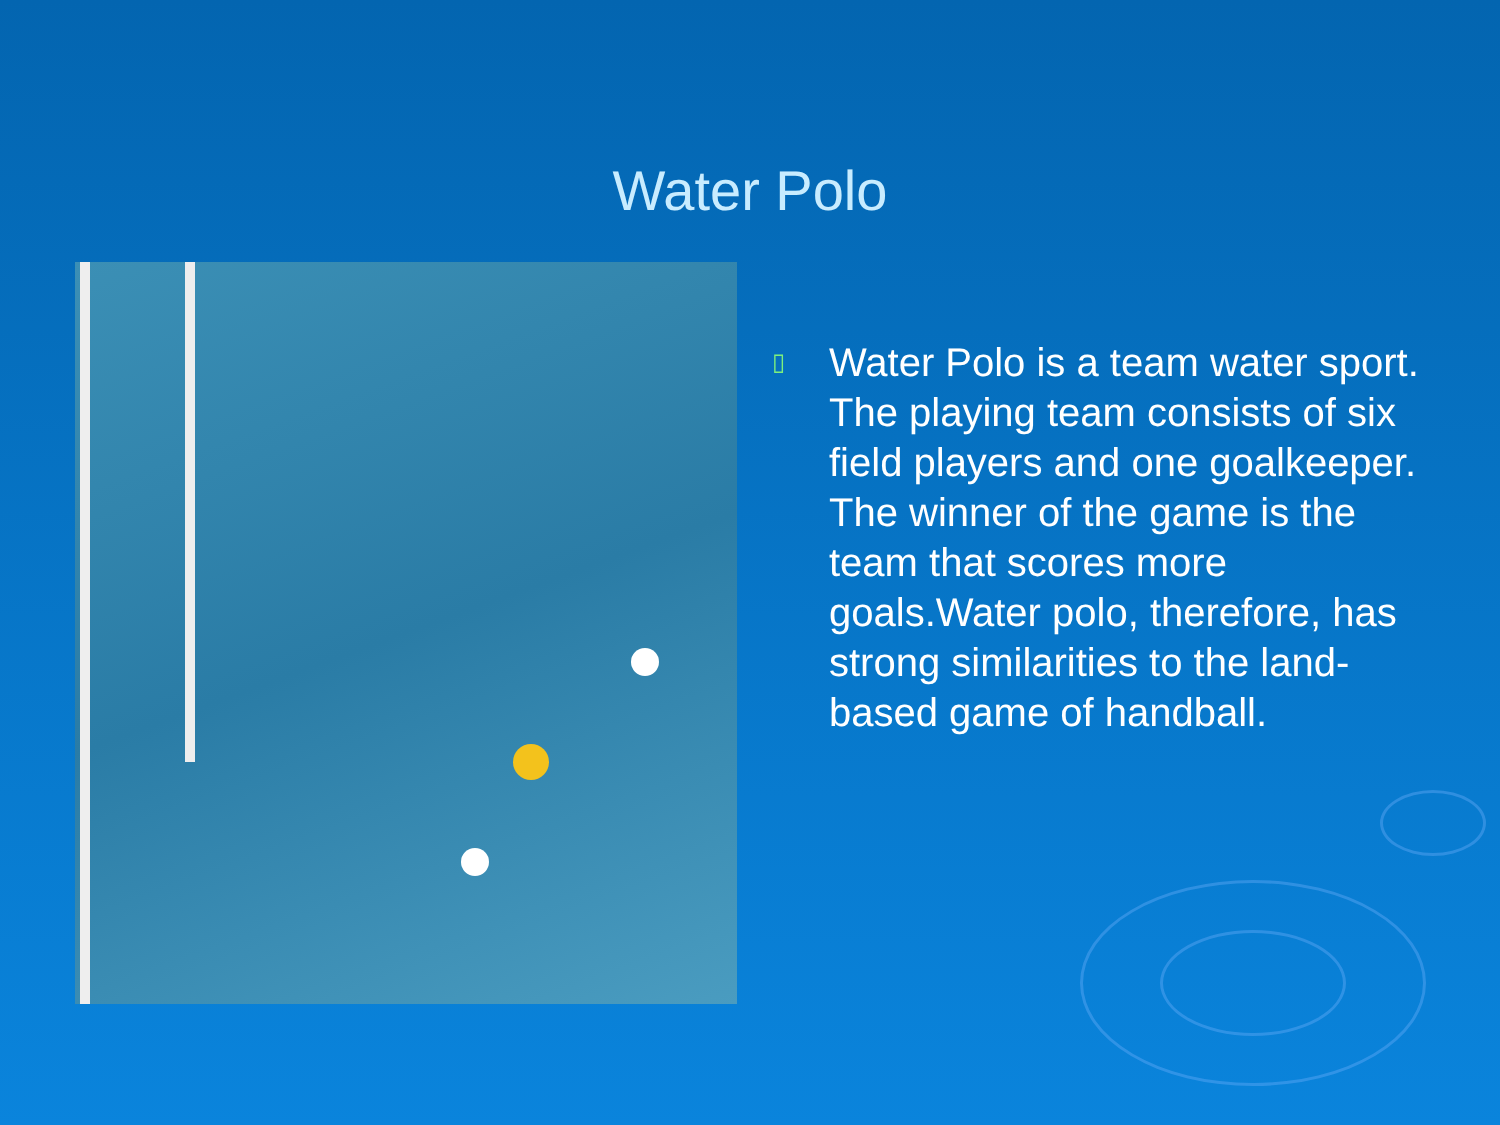Water Polo
▯
Water Polo is a team water sport. The playing team consists of six field players and one goalkeeper. The winner of the game is the team that scores more goals.Water polo, therefore, has strong similarities to the land-based game of handball.